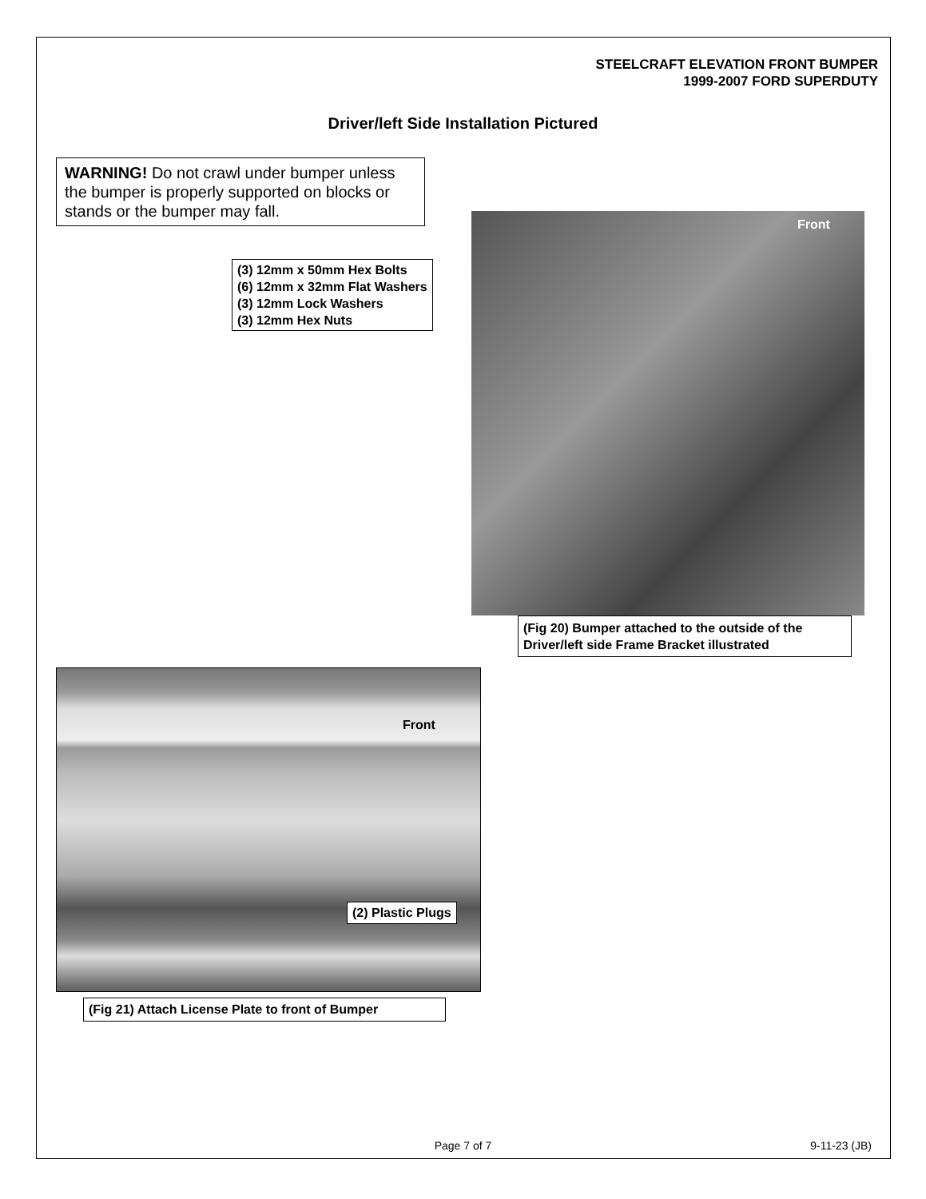STEELCRAFT ELEVATION FRONT BUMPER
1999-2007 FORD SUPERDUTY
Driver/left Side Installation Pictured
WARNING! Do not crawl under bumper unless the bumper is properly supported on blocks or stands or the bumper may fall.
(3) 12mm x 50mm Hex Bolts
(6) 12mm x 32mm Flat Washers
(3) 12mm Lock Washers
(3) 12mm Hex Nuts
Front
(Fig 20) Bumper attached to the outside of the Driver/left side Frame Bracket illustrated
Front
(2) Plastic Plugs
(Fig 21) Attach License Plate to front of Bumper
Page 7 of 7 9-11-23 (JB)